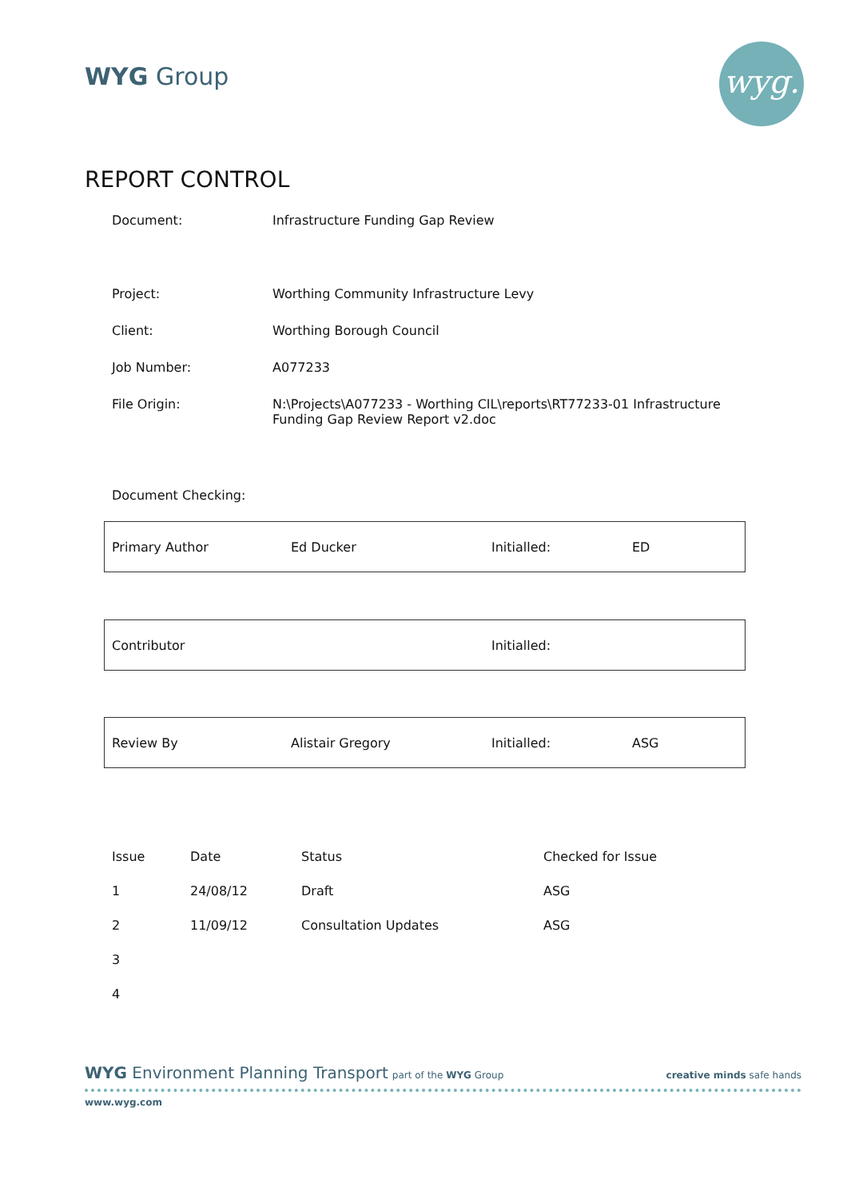WYG Group wyg.
REPORT CONTROL
| Document: | Infrastructure Funding Gap Review |
| Project: | Worthing Community Infrastructure Levy |
| Client: | Worthing Borough Council |
| Job Number: | A077233 |
| File Origin: | N:\Projects\A077233 - Worthing CIL\reports\RT77233-01 Infrastructure Funding Gap Review Report v2.doc |
| Document Checking: | |
| Primary Author | Ed Ducker | Initialled: | ED |
| Contributor | | Initialled: | |
| Review By | Alistair Gregory | Initialled: | ASG |
| Issue | Date | Status | Checked for Issue |
| 1 | 24/08/12 | Draft | ASG |
| 2 | 11/09/12 | Consultation Updates | ASG |
| 3 | | | |
| 4 | | | |
WYG Environment Planning Transport part of the WYG Group
creative minds safe hands
www.wyg.com